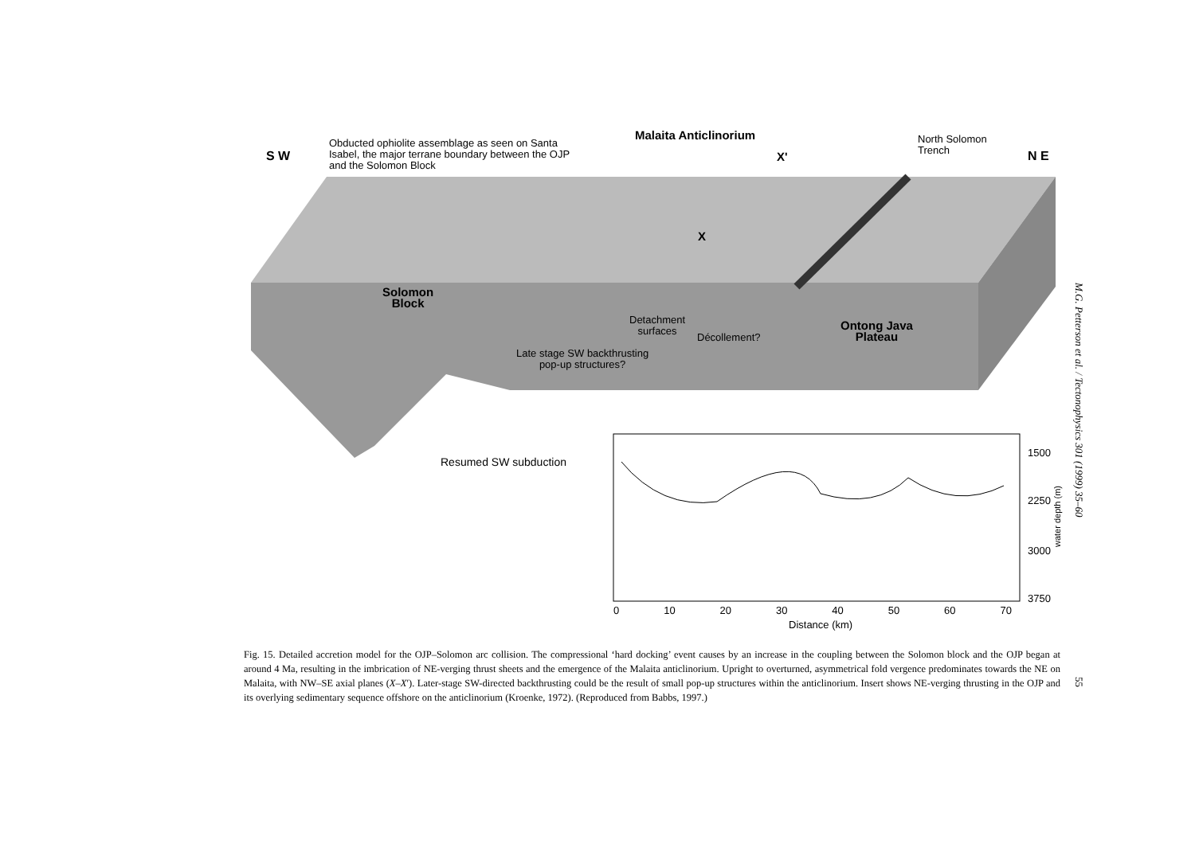S W
Obducted ophiolite assemblage as seen on Santa
Isabel, the major terrane boundary between the OJP
and the Solomon Block
Malaita Anticlinorium
X'
North Solomon
Trench
N E
X
Solomon
Block
Detachment
surfaces
Décollement?
Ontong Java
Plateau
Late stage SW backthrusting
pop-up structures?
Resumed SW subduction
1500
2250
3000
3750
water depth (m)
0 10 20 30 40 50 60 70
Distance (km)
Fig. 15. Detailed accretion model for the OJP–Solomon arc collision. The compressional ‘hard docking’ event causes by an increase in the coupling between the Solomon block and the OJP began at around 4 Ma, resulting in the imbrication of NE-verging thrust sheets and the emergence of the Malaita anticlinorium. Upright to overturned, asymmetrical fold vergence predominates towards the NE on Malaita, with NW–SE axial planes (X–X′). Later-stage SW-directed backthrusting could be the result of small pop-up structures within the anticlinorium. Insert shows NE-verging thrusting in the OJP and its overlying sedimentary sequence offshore on the anticlinorium (Kroenke, 1972). (Reproduced from Babbs, 1997.)
M.G. Petterson et al. / Tectonophysics 301 (1999) 35–60
55